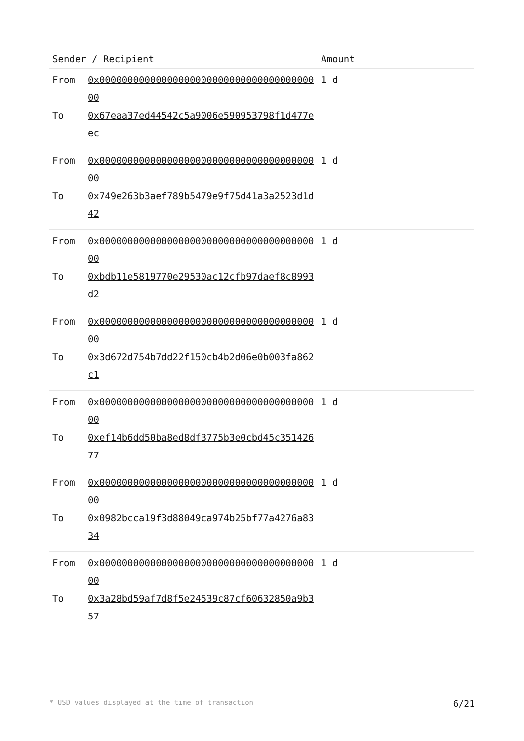| Sender / Recipient | | Amount |
| --- | --- | --- |
| From | 0x0000000000000000000000000000000000000000 | 1 d |
| To | 0x67eaa37ed44542c5a9006e590953798f1d477eec | |
| From | 0x0000000000000000000000000000000000000000 | 1 d |
| To | 0x749e263b3aef789b5479e9f75d41a3a2523d1d42 | |
| From | 0x0000000000000000000000000000000000000000 | 1 d |
| To | 0xbdb11e5819770e29530ac12cfb97daef8c8993d2 | |
| From | 0x0000000000000000000000000000000000000000 | 1 d |
| To | 0x3d672d754b7dd22f150cb4b2d06e0b003fa862c1 | |
| From | 0x0000000000000000000000000000000000000000 | 1 d |
| To | 0xef14b6dd50ba8ed8df3775b3e0cbd45c35142677 | |
| From | 0x0000000000000000000000000000000000000000 | 1 d |
| To | 0x0982bcca19f3d88049ca974b25bf77a4276a8334 | |
| From | 0x0000000000000000000000000000000000000000 | 1 d |
| To | 0x3a28bd59af7d8f5e24539c87cf60632850a9b357 | |
* USD values displayed at the time of transaction 6/21